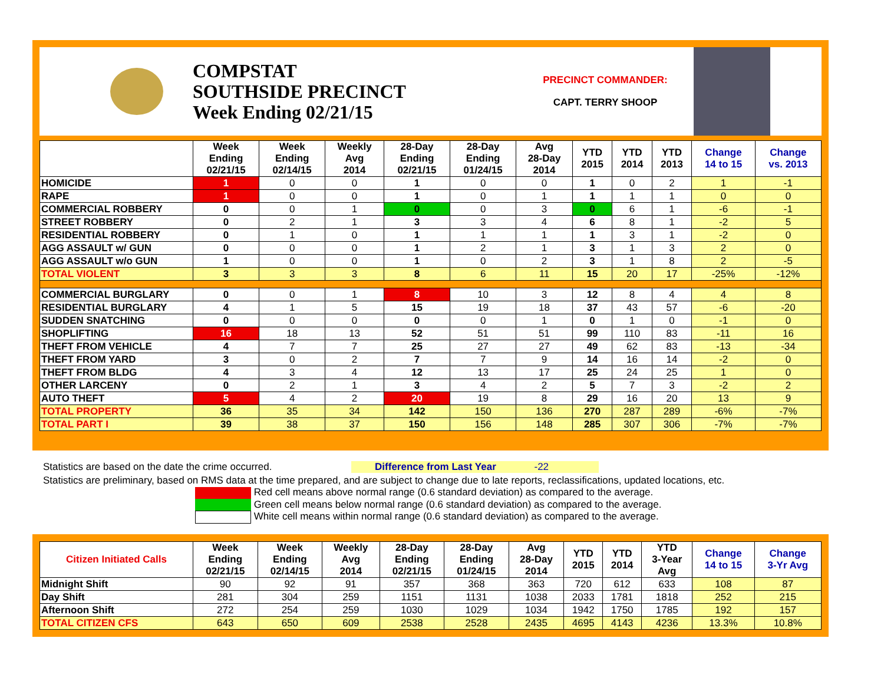COMPSTAT
SOUTHSIDE PRECINCT
Week Ending 02/21/15
PRECINCT COMMANDER:
CAPT. TERRY SHOOP
| | Week Ending 02/21/15 | Week Ending 02/14/15 | Weekly Avg 2014 | 28-Day Ending 02/21/15 | 28-Day Ending 01/24/15 | Avg 28-Day 2014 | YTD 2015 | YTD 2014 | YTD 2013 | Change 14 to 15 | Change vs. 2013 |
| --- | --- | --- | --- | --- | --- | --- | --- | --- | --- | --- | --- |
| HOMICIDE | 1 | 0 | 0 | 1 | 0 | 0 | 1 | 0 | 2 | 1 | -1 |
| RAPE | 1 | 0 | 0 | 1 | 0 | 1 | 1 | 1 | 1 | 0 | 0 |
| COMMERCIAL ROBBERY | 0 | 0 | 1 | 0 | 0 | 3 | 0 | 6 | 1 | -6 | -1 |
| STREET ROBBERY | 0 | 2 | 1 | 3 | 3 | 4 | 6 | 8 | 1 | -2 | 5 |
| RESIDENTIAL ROBBERY | 0 | 1 | 0 | 1 | 1 | 1 | 1 | 3 | 1 | -2 | 0 |
| AGG ASSAULT w/ GUN | 0 | 0 | 0 | 1 | 2 | 1 | 3 | 1 | 3 | 2 | 0 |
| AGG ASSAULT w/o GUN | 1 | 0 | 0 | 1 | 0 | 2 | 3 | 1 | 8 | 2 | -5 |
| TOTAL VIOLENT | 3 | 3 | 3 | 8 | 6 | 11 | 15 | 20 | 17 | -25% | -12% |
| COMMERCIAL BURGLARY | 0 | 0 | 1 | 8 | 10 | 3 | 12 | 8 | 4 | 4 | 8 |
| RESIDENTIAL BURGLARY | 4 | 1 | 5 | 15 | 19 | 18 | 37 | 43 | 57 | -6 | -20 |
| SUDDEN SNATCHING | 0 | 0 | 0 | 0 | 0 | 1 | 0 | 1 | 0 | -1 | 0 |
| SHOPLIFTING | 16 | 18 | 13 | 52 | 51 | 51 | 99 | 110 | 83 | -11 | 16 |
| THEFT FROM VEHICLE | 4 | 7 | 7 | 25 | 27 | 27 | 49 | 62 | 83 | -13 | -34 |
| THEFT FROM YARD | 3 | 0 | 2 | 7 | 7 | 9 | 14 | 16 | 14 | -2 | 0 |
| THEFT FROM BLDG | 4 | 3 | 4 | 12 | 13 | 17 | 25 | 24 | 25 | 1 | 0 |
| OTHER LARCENY | 0 | 2 | 1 | 3 | 4 | 2 | 5 | 7 | 3 | -2 | 2 |
| AUTO THEFT | 5 | 4 | 2 | 20 | 19 | 8 | 29 | 16 | 20 | 13 | 9 |
| TOTAL PROPERTY | 36 | 35 | 34 | 142 | 150 | 136 | 270 | 287 | 289 | -6% | -7% |
| TOTAL PART I | 39 | 38 | 37 | 150 | 156 | 148 | 285 | 307 | 306 | -7% | -7% |
Statistics are based on the date the crime occurred. Difference from Last Year -22
Statistics are preliminary, based on RMS data at the time prepared, and are subject to change due to late reports, reclassifications, updated locations, etc.
Red cell means above normal range (0.6 standard deviation) as compared to the average.
Green cell means below normal range (0.6 standard deviation) as compared to the average.
White cell means within normal range (0.6 standard deviation) as compared to the average.
| Citizen Initiated Calls | Week Ending 02/21/15 | Week Ending 02/14/15 | Weekly Avg 2014 | 28-Day Ending 02/21/15 | 28-Day Ending 01/24/15 | Avg 28-Day 2014 | YTD 2015 | YTD 2014 | YTD 3-Year Avg | Change 14 to 15 | Change 3-Yr Avg |
| --- | --- | --- | --- | --- | --- | --- | --- | --- | --- | --- | --- |
| Midnight Shift | 90 | 92 | 91 | 357 | 368 | 363 | 720 | 612 | 633 | 108 | 87 |
| Day Shift | 281 | 304 | 259 | 1151 | 1131 | 1038 | 2033 | 1781 | 1818 | 252 | 215 |
| Afternoon Shift | 272 | 254 | 259 | 1030 | 1029 | 1034 | 1942 | 1750 | 1785 | 192 | 157 |
| TOTAL CITIZEN CFS | 643 | 650 | 609 | 2538 | 2528 | 2435 | 4695 | 4143 | 4236 | 13.3% | 10.8% |